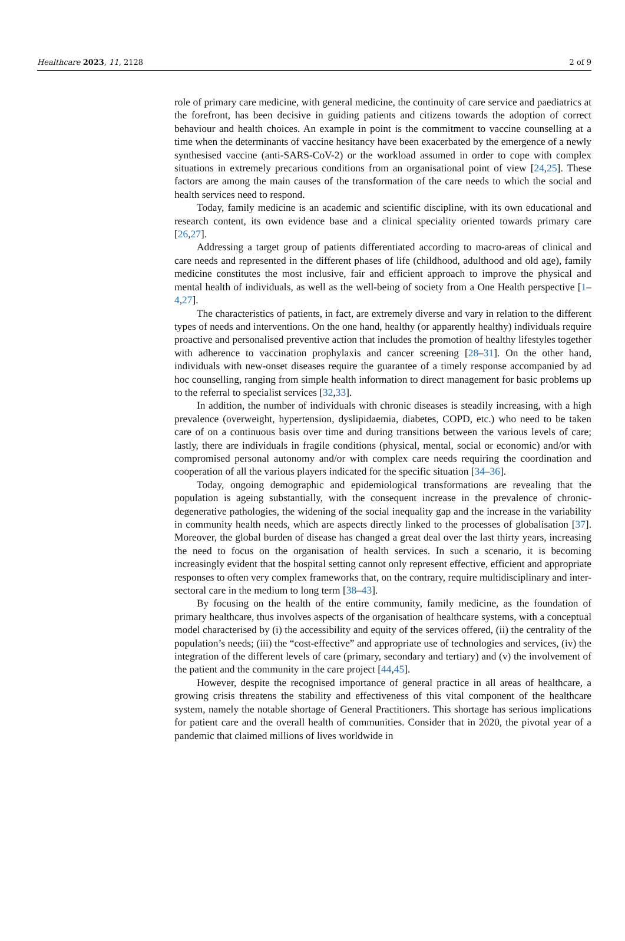Healthcare 2023, 11, 2128 2 of 9
role of primary care medicine, with general medicine, the continuity of care service and paediatrics at the forefront, has been decisive in guiding patients and citizens towards the adoption of correct behaviour and health choices. An example in point is the commitment to vaccine counselling at a time when the determinants of vaccine hesitancy have been exacerbated by the emergence of a newly synthesised vaccine (anti-SARS-CoV-2) or the workload assumed in order to cope with complex situations in extremely precarious conditions from an organisational point of view [24,25]. These factors are among the main causes of the transformation of the care needs to which the social and health services need to respond.
Today, family medicine is an academic and scientific discipline, with its own educational and research content, its own evidence base and a clinical speciality oriented towards primary care [26,27].
Addressing a target group of patients differentiated according to macro-areas of clinical and care needs and represented in the different phases of life (childhood, adulthood and old age), family medicine constitutes the most inclusive, fair and efficient approach to improve the physical and mental health of individuals, as well as the well-being of society from a One Health perspective [1–4,27].
The characteristics of patients, in fact, are extremely diverse and vary in relation to the different types of needs and interventions. On the one hand, healthy (or apparently healthy) individuals require proactive and personalised preventive action that includes the promotion of healthy lifestyles together with adherence to vaccination prophylaxis and cancer screening [28–31]. On the other hand, individuals with new-onset diseases require the guarantee of a timely response accompanied by ad hoc counselling, ranging from simple health information to direct management for basic problems up to the referral to specialist services [32,33].
In addition, the number of individuals with chronic diseases is steadily increasing, with a high prevalence (overweight, hypertension, dyslipidaemia, diabetes, COPD, etc.) who need to be taken care of on a continuous basis over time and during transitions between the various levels of care; lastly, there are individuals in fragile conditions (physical, mental, social or economic) and/or with compromised personal autonomy and/or with complex care needs requiring the coordination and cooperation of all the various players indicated for the specific situation [34–36].
Today, ongoing demographic and epidemiological transformations are revealing that the population is ageing substantially, with the consequent increase in the prevalence of chronic-degenerative pathologies, the widening of the social inequality gap and the increase in the variability in community health needs, which are aspects directly linked to the processes of globalisation [37]. Moreover, the global burden of disease has changed a great deal over the last thirty years, increasing the need to focus on the organisation of health services. In such a scenario, it is becoming increasingly evident that the hospital setting cannot only represent effective, efficient and appropriate responses to often very complex frameworks that, on the contrary, require multidisciplinary and inter-sectoral care in the medium to long term [38–43].
By focusing on the health of the entire community, family medicine, as the foundation of primary healthcare, thus involves aspects of the organisation of healthcare systems, with a conceptual model characterised by (i) the accessibility and equity of the services offered, (ii) the centrality of the population’s needs; (iii) the “cost-effective” and appropriate use of technologies and services, (iv) the integration of the different levels of care (primary, secondary and tertiary) and (v) the involvement of the patient and the community in the care project [44,45].
However, despite the recognised importance of general practice in all areas of healthcare, a growing crisis threatens the stability and effectiveness of this vital component of the healthcare system, namely the notable shortage of General Practitioners. This shortage has serious implications for patient care and the overall health of communities. Consider that in 2020, the pivotal year of a pandemic that claimed millions of lives worldwide in